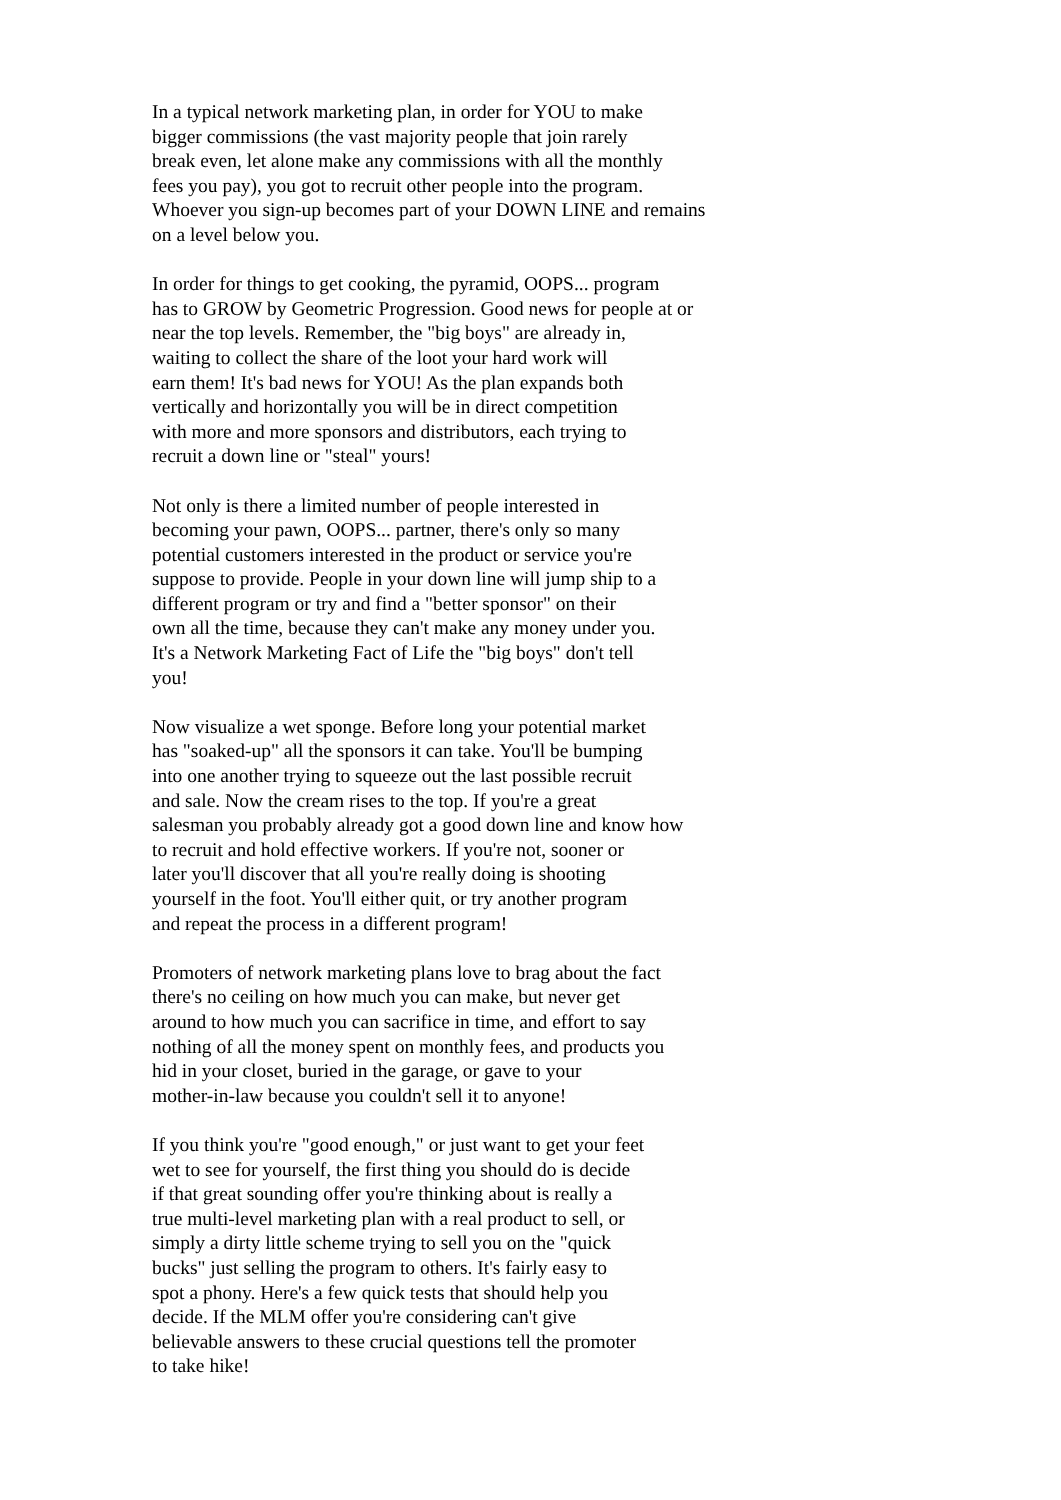In a typical network marketing plan, in order for YOU to make bigger commissions (the vast majority people that join rarely break even, let alone make any commissions with all the monthly fees you pay), you got to recruit other people into the program. Whoever you sign-up becomes part of your DOWN LINE and remains on a level below you.
In order for things to get cooking, the pyramid, OOPS... program has to GROW by Geometric Progression. Good news for people at or near the top levels. Remember, the "big boys" are already in, waiting to collect the share of the loot your hard work will earn them! It's bad news for YOU! As the plan expands both vertically and horizontally you will be in direct competition with more and more sponsors and distributors, each trying to recruit a down line or "steal" yours!
Not only is there a limited number of people interested in becoming your pawn, OOPS... partner, there's only so many potential customers interested in the product or service you're suppose to provide. People in your down line will jump ship to a different program or try and find a "better sponsor" on their own all the time, because they can't make any money under you. It's a Network Marketing Fact of Life the "big boys" don't tell you!
Now visualize a wet sponge. Before long your potential market has "soaked-up" all the sponsors it can take. You'll be bumping into one another trying to squeeze out the last possible recruit and sale. Now the cream rises to the top. If you're a great salesman you probably already got a good down line and know how to recruit and hold effective workers. If you're not, sooner or later you'll discover that all you're really doing is shooting yourself in the foot. You'll either quit, or try another program and repeat the process in a different program!
Promoters of network marketing plans love to brag about the fact there's no ceiling on how much you can make, but never get around to how much you can sacrifice in time, and effort to say nothing of all the money spent on monthly fees, and products you hid in your closet, buried in the garage, or gave to your mother-in-law because you couldn't sell it to anyone!
If you think you're "good enough," or just want to get your feet wet to see for yourself, the first thing you should do is decide if that great sounding offer you're thinking about is really a true multi-level marketing plan with a real product to sell, or simply a dirty little scheme trying to sell you on the "quick bucks" just selling the program to others. It's fairly easy to spot a phony. Here's a few quick tests that should help you decide. If the MLM offer you're considering can't give believable answers to these crucial questions tell the promoter to take hike!